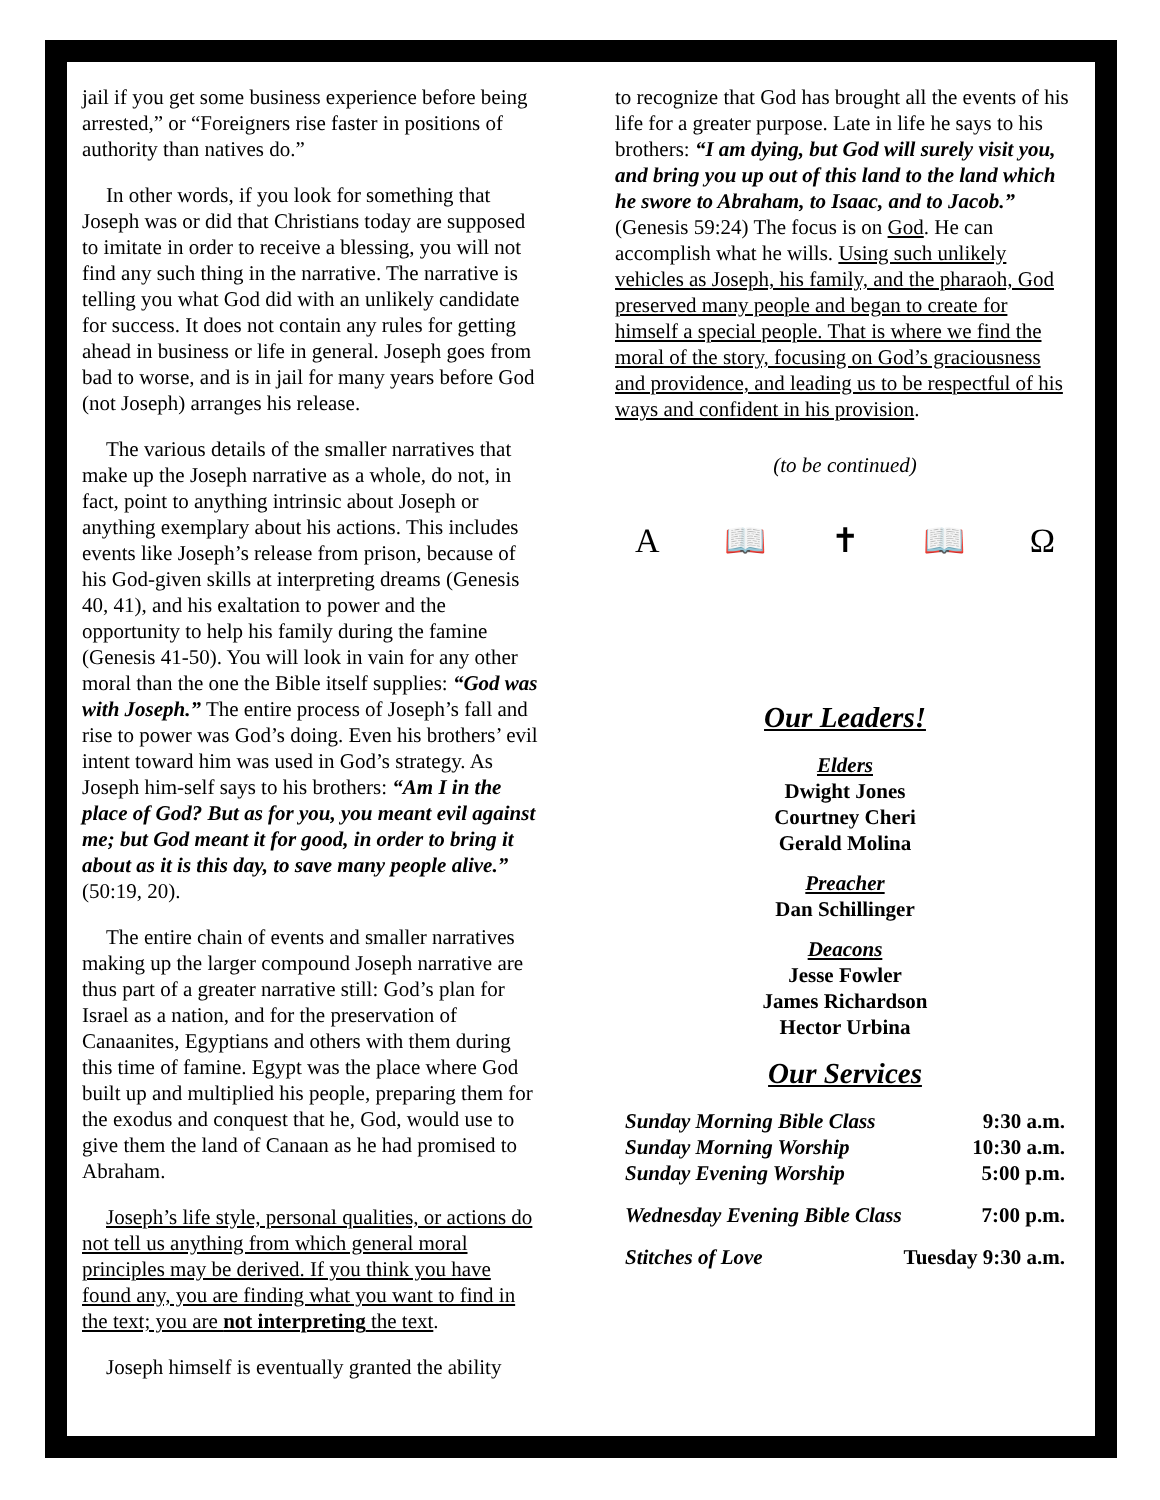jail if you get some business experience before being arrested,” or “Foreigners rise faster in positions of authority than natives do.”
In other words, if you look for something that Joseph was or did that Christians today are supposed to imitate in order to receive a blessing, you will not find any such thing in the narrative. The narrative is telling you what God did with an unlikely candidate for success. It does not contain any rules for getting ahead in business or life in general. Joseph goes from bad to worse, and is in jail for many years before God (not Joseph) arranges his release.
The various details of the smaller narratives that make up the Joseph narrative as a whole, do not, in fact, point to anything intrinsic about Joseph or anything exemplary about his actions. This includes events like Joseph’s release from prison, because of his God-given skills at interpreting dreams (Genesis 40, 41), and his exaltation to power and the opportunity to help his family during the famine (Genesis 41-50). You will look in vain for any other moral than the one the Bible itself supplies: “God was with Joseph.” The entire process of Joseph’s fall and rise to power was God’s doing. Even his brothers’ evil intent toward him was used in God’s strategy. As Joseph him-self says to his brothers: “Am I in the place of God? But as for you, you meant evil against me; but God meant it for good, in order to bring it about as it is this day, to save many people alive.” (50:19, 20).
The entire chain of events and smaller narratives making up the larger compound Joseph narrative are thus part of a greater narrative still: God’s plan for Israel as a nation, and for the preservation of Canaanites, Egyptians and others with them during this time of famine. Egypt was the place where God built up and multiplied his people, preparing them for the exodus and conquest that he, God, would use to give them the land of Canaan as he had promised to Abraham.
Joseph’s life style, personal qualities, or actions do not tell us anything from which general moral principles may be derived. If you think you have found any, you are finding what you want to find in the text; you are not interpreting the text.
Joseph himself is eventually granted the ability
to recognize that God has brought all the events of his life for a greater purpose. Late in life he says to his brothers: “I am dying, but God will surely visit you, and bring you up out of this land to the land which he swore to Abraham, to Isaac, and to Jacob.” (Genesis 59:24) The focus is on God. He can accomplish what he wills. Using such unlikely vehicles as Joseph, his family, and the pharaoh, God preserved many people and began to create for himself a special people. That is where we find the moral of the story, focusing on God’s graciousness and providence, and leading us to be respectful of his ways and confident in his provision.
(to be continued)
A 📖 ✝ 📖 Ω
Our Leaders!
Elders
Dwight Jones
Courtney Cheri
Gerald Molina
Preacher
Dan Schillinger
Deacons
Jesse Fowler
James Richardson
Hector Urbina
Our Services
| Sunday Morning Bible Class | 9:30 a.m. |
| Sunday Morning Worship | 10:30 a.m. |
| Sunday Evening Worship | 5:00 p.m. |
| Wednesday Evening Bible Class | 7:00 p.m. |
| Stitches of Love | Tuesday 9:30 a.m. |